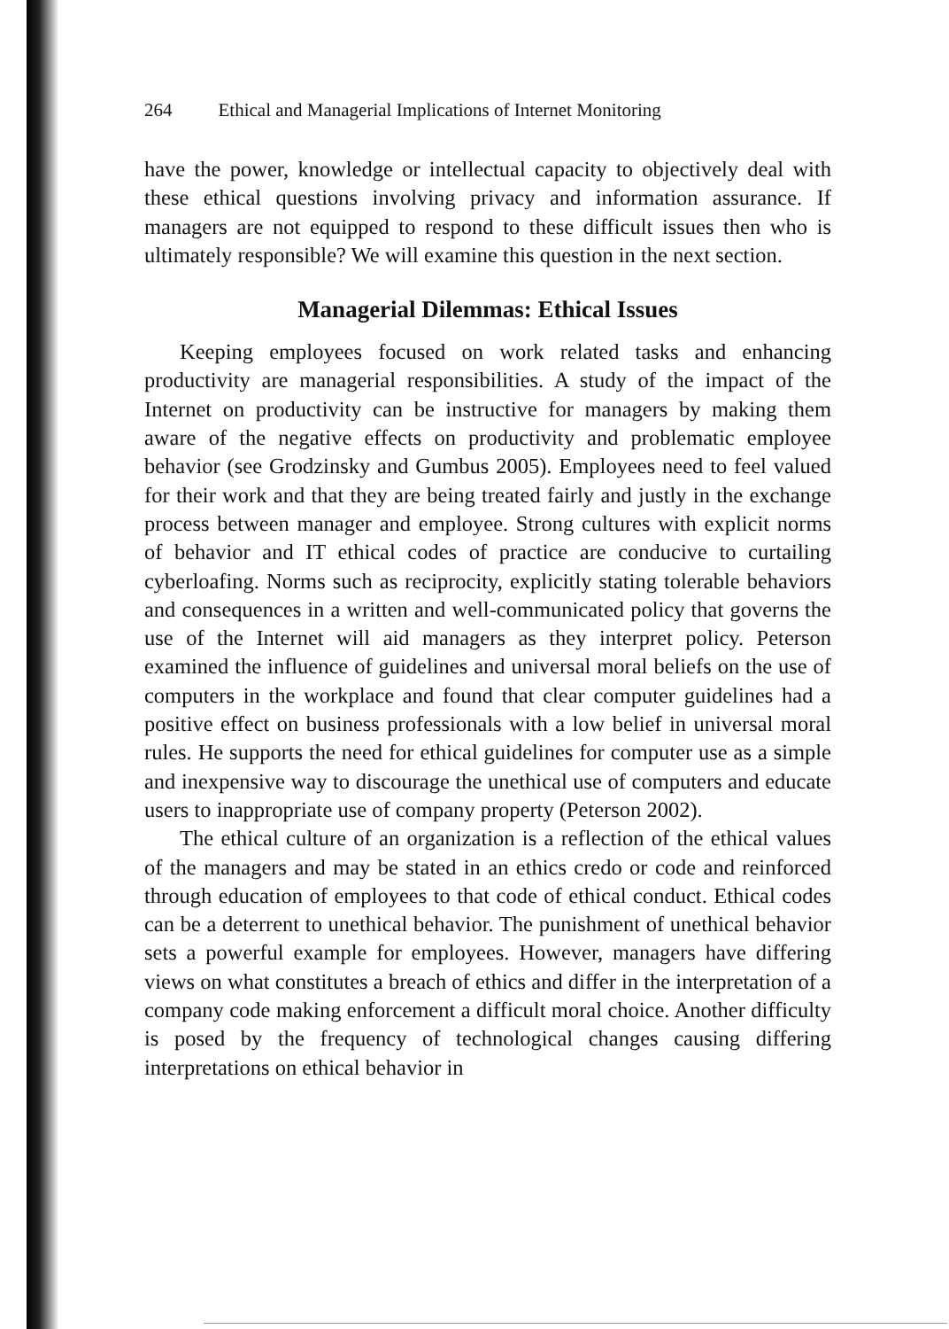264 Ethical and Managerial Implications of Internet Monitoring
have the power, knowledge or intellectual capacity to objectively deal with these ethical questions involving privacy and information assurance. If managers are not equipped to respond to these difficult issues then who is ultimately responsible? We will examine this question in the next section.
Managerial Dilemmas: Ethical Issues
Keeping employees focused on work related tasks and enhancing productivity are managerial responsibilities. A study of the impact of the Internet on productivity can be instructive for managers by making them aware of the negative effects on productivity and problematic employee behavior (see Grodzinsky and Gumbus 2005). Employees need to feel valued for their work and that they are being treated fairly and justly in the exchange process between manager and employee. Strong cultures with explicit norms of behavior and IT ethical codes of practice are conducive to curtailing cyberloafing. Norms such as reciprocity, explicitly stating tolerable behaviors and consequences in a written and well-communicated policy that governs the use of the Internet will aid managers as they interpret policy. Peterson examined the influence of guidelines and universal moral beliefs on the use of computers in the workplace and found that clear computer guidelines had a positive effect on business professionals with a low belief in universal moral rules. He supports the need for ethical guidelines for computer use as a simple and inexpensive way to discourage the unethical use of computers and educate users to inappropriate use of company property (Peterson 2002).
The ethical culture of an organization is a reflection of the ethical values of the managers and may be stated in an ethics credo or code and reinforced through education of employees to that code of ethical conduct. Ethical codes can be a deterrent to unethical behavior. The punishment of unethical behavior sets a powerful example for employees. However, managers have differing views on what constitutes a breach of ethics and differ in the interpretation of a company code making enforcement a difficult moral choice. Another difficulty is posed by the frequency of technological changes causing differing interpretations on ethical behavior in